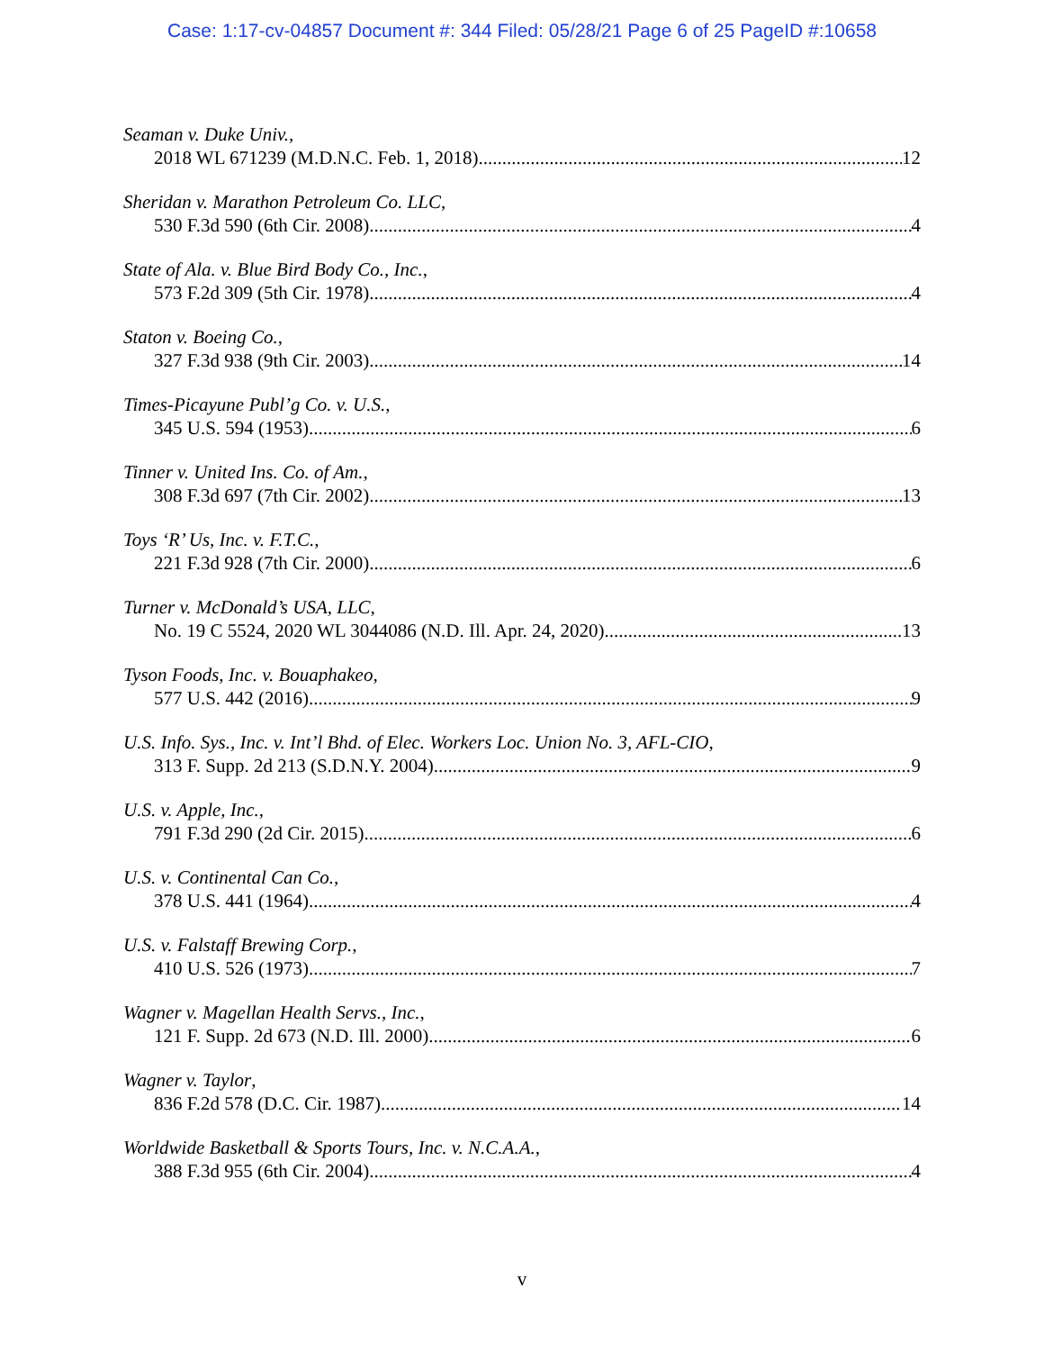Case: 1:17-cv-04857 Document #: 344 Filed: 05/28/21 Page 6 of 25 PageID #:10658
Seaman v. Duke Univ.,
2018 WL 671239 (M.D.N.C. Feb. 1, 2018) 12
Sheridan v. Marathon Petroleum Co. LLC,
530 F.3d 590 (6th Cir. 2008) 4
State of Ala. v. Blue Bird Body Co., Inc.,
573 F.2d 309 (5th Cir. 1978) 4
Staton v. Boeing Co.,
327 F.3d 938 (9th Cir. 2003) 14
Times-Picayune Publ’g Co. v. U.S.,
345 U.S. 594 (1953) 6
Tinner v. United Ins. Co. of Am.,
308 F.3d 697 (7th Cir. 2002) 13
Toys ‘R’ Us, Inc. v. F.T.C.,
221 F.3d 928 (7th Cir. 2000) 6
Turner v. McDonald’s USA, LLC,
No. 19 C 5524, 2020 WL 3044086 (N.D. Ill. Apr. 24, 2020) 13
Tyson Foods, Inc. v. Bouaphakeo,
577 U.S. 442 (2016) 9
U.S. Info. Sys., Inc. v. Int’l Bhd. of Elec. Workers Loc. Union No. 3, AFL-CIO,
313 F. Supp. 2d 213 (S.D.N.Y. 2004) 9
U.S. v. Apple, Inc.,
791 F.3d 290 (2d Cir. 2015) 6
U.S. v. Continental Can Co.,
378 U.S. 441 (1964) 4
U.S. v. Falstaff Brewing Corp.,
410 U.S. 526 (1973) 7
Wagner v. Magellan Health Servs., Inc.,
121 F. Supp. 2d 673 (N.D. Ill. 2000) 6
Wagner v. Taylor,
836 F.2d 578 (D.C. Cir. 1987) 14
Worldwide Basketball & Sports Tours, Inc. v. N.C.A.A.,
388 F.3d 955 (6th Cir. 2004) 4
v